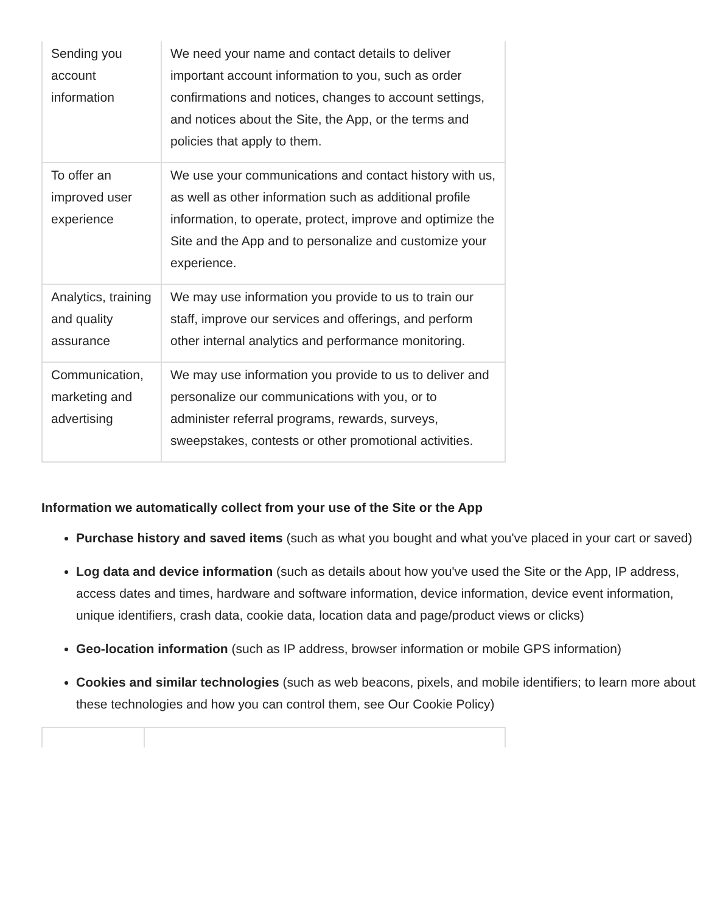| Sending you account information | We need your name and contact details to deliver important account information to you, such as order confirmations and notices, changes to account settings, and notices about the Site, the App, or the terms and policies that apply to them. |
| To offer an improved user experience | We use your communications and contact history with us, as well as other information such as additional profile information, to operate, protect, improve and optimize the Site and the App and to personalize and customize your experience. |
| Analytics, training and quality assurance | We may use information you provide to us to train our staff, improve our services and offerings, and perform other internal analytics and performance monitoring. |
| Communication, marketing and advertising | We may use information you provide to us to deliver and personalize our communications with you, or to administer referral programs, rewards, surveys, sweepstakes, contests or other promotional activities. |
Information we automatically collect from your use of the Site or the App
Purchase history and saved items (such as what you bought and what you've placed in your cart or saved)
Log data and device information (such as details about how you've used the Site or the App, IP address, access dates and times, hardware and software information, device information, device event information, unique identifiers, crash data, cookie data, location data and page/product views or clicks)
Geo-location information (such as IP address, browser information or mobile GPS information)
Cookies and similar technologies (such as web beacons, pixels, and mobile identifiers; to learn more about these technologies and how you can control them, see Our Cookie Policy)